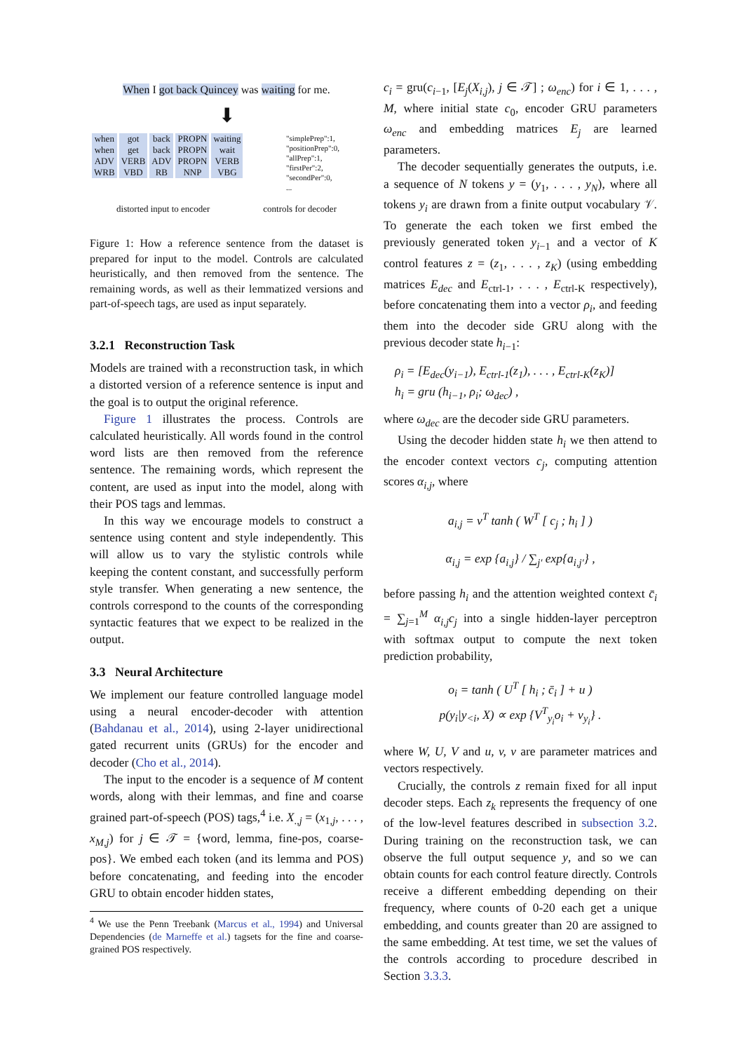When I got back Quincey was waiting for me.
⬇
| when | got | back | PROPN | waiting |
| when | get | back | PROPN | wait |
| ADV | VERB | ADV | PROPN | VERB |
| WRB | VBD | RB | NNP | VBG |
"simplePrep":1,
"positionPrep":0,
"allPrep":1,
"firstPer":2,
"secondPer":0,
...
distorted input to encoder controls for decoder
Figure 1: How a reference sentence from the dataset is prepared for input to the model. Controls are calculated heuristically, and then removed from the sentence. The remaining words, as well as their lemmatized versions and part-of-speech tags, are used as input separately.
3.2.1 Reconstruction Task
Models are trained with a reconstruction task, in which a distorted version of a reference sentence is input and the goal is to output the original reference.
Figure 1 illustrates the process. Controls are calculated heuristically. All words found in the control word lists are then removed from the reference sentence. The remaining words, which represent the content, are used as input into the model, along with their POS tags and lemmas.
In this way we encourage models to construct a sentence using content and style independently. This will allow us to vary the stylistic controls while keeping the content constant, and successfully perform style transfer. When generating a new sentence, the controls correspond to the counts of the corresponding syntactic features that we expect to be realized in the output.
3.3 Neural Architecture
We implement our feature controlled language model using a neural encoder-decoder with attention (Bahdanau et al., 2014), using 2-layer unidirectional gated recurrent units (GRUs) for the encoder and decoder (Cho et al., 2014).
The input to the encoder is a sequence of M content words, along with their lemmas, and fine and coarse grained part-of-speech (POS) tags,<sup>4</sup> i.e. X<sub>.,j</sub> = (x<sub>1,j</sub>, . . . , x<sub>M,j</sub>) for j ∈ 𝒯 = {word, lemma, fine-pos, coarse-pos}. We embed each token (and its lemma and POS) before concatenating, and feeding into the encoder GRU to obtain encoder hidden states,
<sup>4</sup> We use the Penn Treebank (Marcus et al., 1994) and Universal Dependencies (de Marneffe et al.) tagsets for the fine and coarse-grained POS respectively.
c<sub>i</sub> = gru(c<sub>i−1</sub>, [E<sub>j</sub>(X<sub>i,j</sub>), j ∈ 𝒯] ; ω<sub>enc</sub>) for i ∈ 1, . . . , M, where initial state c<sub>0</sub>, encoder GRU parameters ω<sub>enc</sub> and embedding matrices E<sub>j</sub> are learned parameters.
The decoder sequentially generates the outputs, i.e. a sequence of N tokens y = (y<sub>1</sub>, . . . , y<sub>N</sub>), where all tokens y<sub>i</sub> are drawn from a finite output vocabulary 𝒱. To generate the each token we first embed the previously generated token y<sub>i−1</sub> and a vector of K control features z = (z<sub>1</sub>, . . . , z<sub>K</sub>) (using embedding matrices E<sub>dec</sub> and E<sub>ctrl-1</sub>, . . . , E<sub>ctrl-K</sub> respectively), before concatenating them into a vector ρ<sub>i</sub>, and feeding them into the decoder side GRU along with the previous decoder state h<sub>i−1</sub>:
ρ<sub>i</sub> = [E<sub>dec</sub>(y<sub>i−1</sub>), E<sub>ctrl-1</sub>(z<sub>1</sub>), . . . , E<sub>ctrl-K</sub>(z<sub>K</sub>)]
h<sub>i</sub> = gru (h<sub>i−1</sub>, ρ<sub>i</sub>; ω<sub>dec</sub>) ,
where ω<sub>dec</sub> are the decoder side GRU parameters.
Using the decoder hidden state h<sub>i</sub> we then attend to the encoder context vectors c<sub>j</sub>, computing attention scores α<sub>i,j</sub>, where
a<sub>i,j</sub> = ν<sup>T</sup> tanh ( W<sup>T</sup> [ c<sub>j</sub> ; h<sub>i</sub> ] )
α<sub>i,j</sub> = exp {a<sub>i,j</sub>} / ∑<sub>j′</sub> exp{a<sub>i,j′</sub>} ,
before passing h<sub>i</sub> and the attention weighted context c̄<sub>i</sub> = ∑<sub>j=1</sub><sup>M</sup> α<sub>i,j</sub>c<sub>j</sub> into a single hidden-layer perceptron with softmax output to compute the next token prediction probability,
o<sub>i</sub> = tanh ( U<sup>T</sup> [ h<sub>i</sub> ; c̄<sub>i</sub> ] + u )
p(y<sub>i</sub>|y<sub><i</sub>, X) ∝ exp {V<sup>T</sup><sub>y<sub>i</sub></sub>o<sub>i</sub> + v<sub>y<sub>i</sub></sub>} .
where W, U, V and u, v, ν are parameter matrices and vectors respectively.
Crucially, the controls z remain fixed for all input decoder steps. Each z<sub>k</sub> represents the frequency of one of the low-level features described in subsection 3.2. During training on the reconstruction task, we can observe the full output sequence y, and so we can obtain counts for each control feature directly. Controls receive a different embedding depending on their frequency, where counts of 0-20 each get a unique embedding, and counts greater than 20 are assigned to the same embedding. At test time, we set the values of the controls according to procedure described in Section 3.3.3.